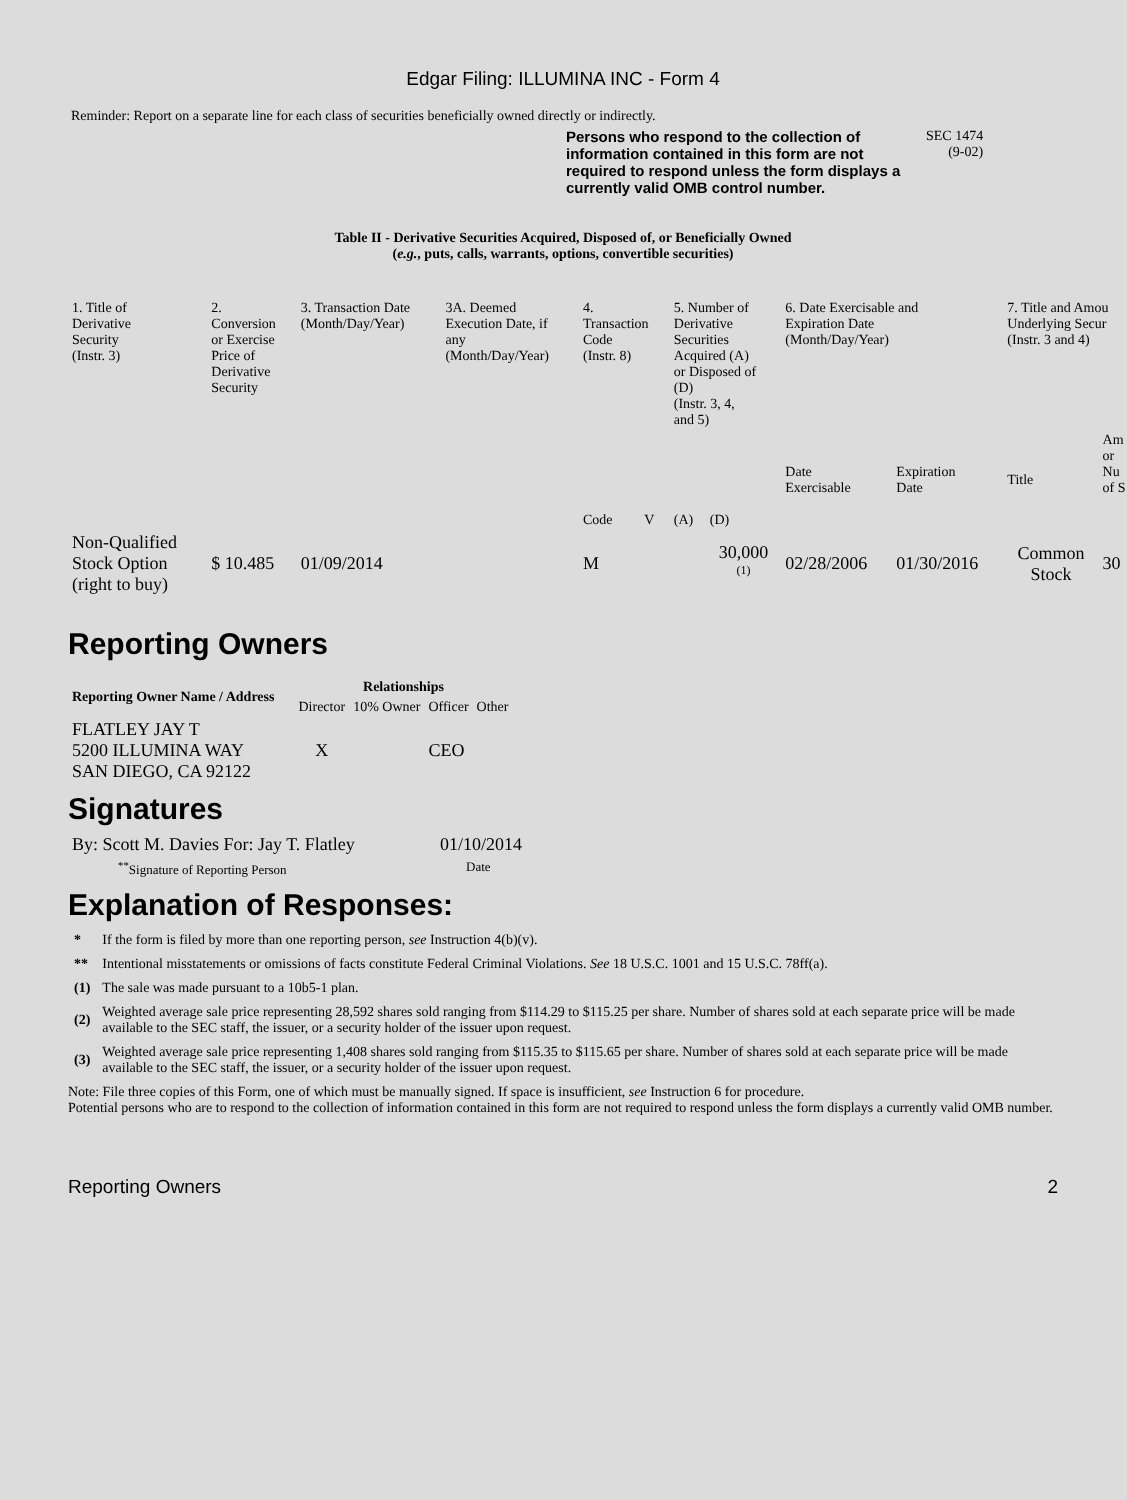Edgar Filing: ILLUMINA INC - Form 4
Reminder: Report on a separate line for each class of securities beneficially owned directly or indirectly.
Persons who respond to the collection of information contained in this form are not required to respond unless the form displays a currently valid OMB control number.
SEC 1474
(9-02)
Table II - Derivative Securities Acquired, Disposed of, or Beneficially Owned
(e.g., puts, calls, warrants, options, convertible securities)
| 1. Title of Derivative Security (Instr. 3) | 2. Conversion or Exercise Price of Derivative Security | 3. Transaction Date (Month/Day/Year) | 3A. Deemed Execution Date, if any (Month/Day/Year) | 4. Transaction Code (Instr. 8) | | 5. Number of Derivative Securities Acquired (A) or Disposed of (D) (Instr. 3, 4, and 5) | | 6. Date Exercisable and Expiration Date (Month/Day/Year) | | 7. Title and Amou Underlying Secur (Instr. 3 and 4) | |
| | | | | Code | V | (A) | (D) | Date Exercisable | Expiration Date | Title | Am or Nu of S |
| Non-Qualified Stock Option (right to buy) | $ 10.485 | 01/09/2014 | | M | | | 30,000 <sup>(1)</sup> | 02/28/2006 | 01/30/2016 | Common Stock | 30 |
Reporting Owners
| Reporting Owner Name / Address | Relationships | | | |
| --- | --- | --- | --- | --- |
| | Director | 10% Owner | Officer | Other |
| FLATLEY JAY T 5200 ILLUMINA WAY SAN DIEGO, CA 92122 | X | | CEO | |
Signatures
| By: Scott M. Davies For: Jay T. Flatley | 01/10/2014 |
| <sup>**</sup> Signature of Reporting Person | Date |
Explanation of Responses:
| * | If the form is filed by more than one reporting person, see Instruction 4(b)(v). |
| ** | Intentional misstatements or omissions of facts constitute Federal Criminal Violations. See 18 U.S.C. 1001 and 15 U.S.C. 78ff(a). |
| (1) | The sale was made pursuant to a 10b5-1 plan. |
| (2) | Weighted average sale price representing 28,592 shares sold ranging from $114.29 to $115.25 per share. Number of shares sold at each separate price will be made available to the SEC staff, the issuer, or a security holder of the issuer upon request. |
| (3) | Weighted average sale price representing 1,408 shares sold ranging from $115.35 to $115.65 per share. Number of shares sold at each separate price will be made available to the SEC staff, the issuer, or a security holder of the issuer upon request. |
Note: File three copies of this Form, one of which must be manually signed. If space is insufficient, see Instruction 6 for procedure.
Potential persons who are to respond to the collection of information contained in this form are not required to respond unless the form displays a currently valid OMB number.
Reporting Owners 2